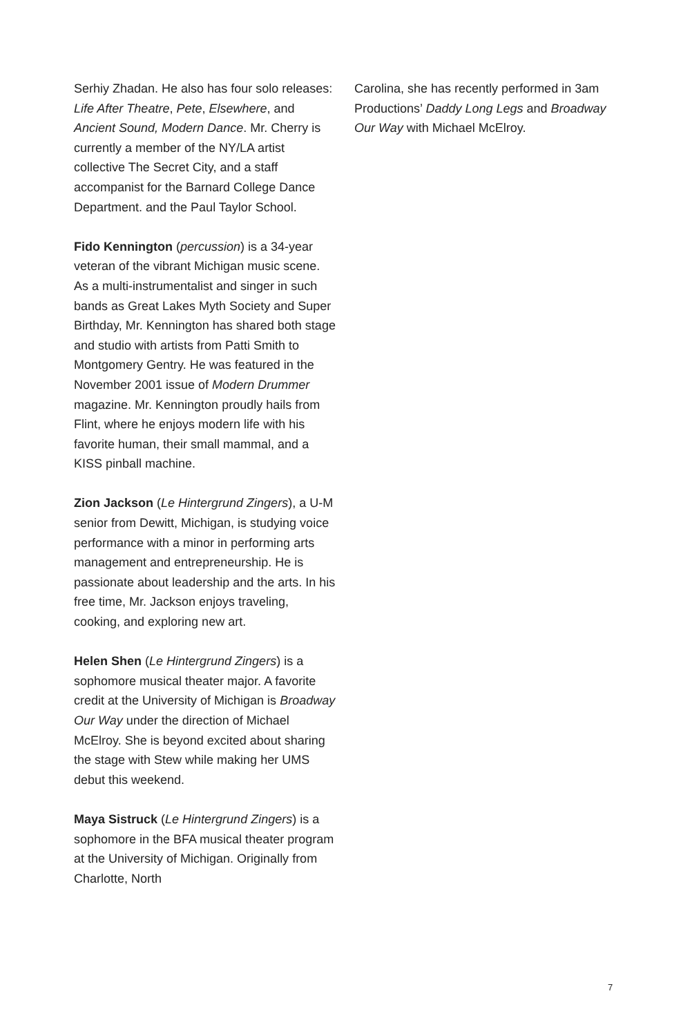Serhiy Zhadan. He also has four solo releases: Life After Theatre, Pete, Elsewhere, and Ancient Sound, Modern Dance. Mr. Cherry is currently a member of the NY/LA artist collective The Secret City, and a staff accompanist for the Barnard College Dance Department. and the Paul Taylor School.
Fido Kennington (percussion) is a 34-year veteran of the vibrant Michigan music scene. As a multi-instrumentalist and singer in such bands as Great Lakes Myth Society and Super Birthday, Mr. Kennington has shared both stage and studio with artists from Patti Smith to Montgomery Gentry. He was featured in the November 2001 issue of Modern Drummer magazine. Mr. Kennington proudly hails from Flint, where he enjoys modern life with his favorite human, their small mammal, and a KISS pinball machine.
Zion Jackson (Le Hintergrund Zingers), a U-M senior from Dewitt, Michigan, is studying voice performance with a minor in performing arts management and entrepreneurship. He is passionate about leadership and the arts. In his free time, Mr. Jackson enjoys traveling, cooking, and exploring new art.
Helen Shen (Le Hintergrund Zingers) is a sophomore musical theater major. A favorite credit at the University of Michigan is Broadway Our Way under the direction of Michael McElroy. She is beyond excited about sharing the stage with Stew while making her UMS debut this weekend.
Maya Sistruck (Le Hintergrund Zingers) is a sophomore in the BFA musical theater program at the University of Michigan. Originally from Charlotte, North
Carolina, she has recently performed in 3am Productions’ Daddy Long Legs and Broadway Our Way with Michael McElroy.
7